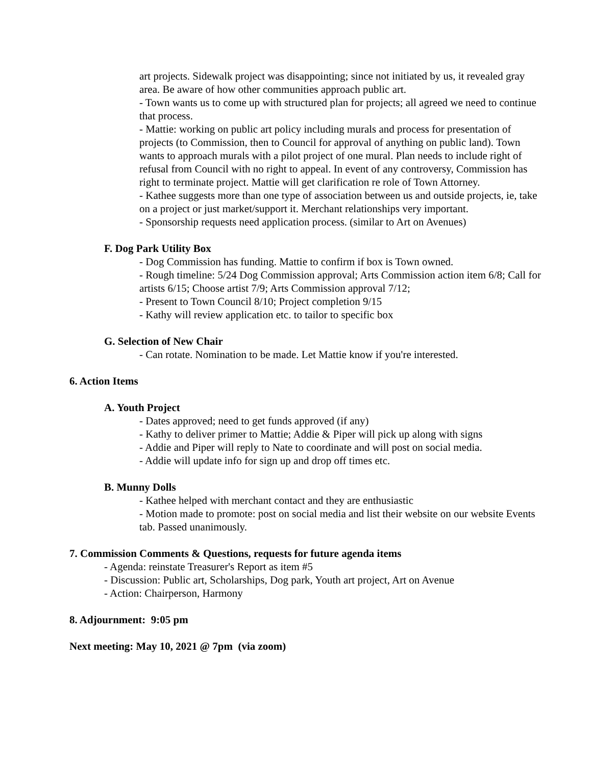art projects. Sidewalk project was disappointing; since not initiated by us, it revealed gray area. Be aware of how other communities approach public art.
- Town wants us to come up with structured plan for projects; all agreed we need to continue that process.
- Mattie: working on public art policy including murals and process for presentation of projects (to Commission, then to Council for approval of anything on public land). Town wants to approach murals with a pilot project of one mural. Plan needs to include right of refusal from Council with no right to appeal. In event of any controversy, Commission has right to terminate project. Mattie will get clarification re role of Town Attorney.
- Kathee suggests more than one type of association between us and outside projects, ie, take on a project or just market/support it. Merchant relationships very important.
- Sponsorship requests need application process. (similar to Art on Avenues)
F. Dog Park Utility Box
- Dog Commission has funding. Mattie to confirm if box is Town owned.
- Rough timeline: 5/24 Dog Commission approval; Arts Commission action item 6/8; Call for artists 6/15; Choose artist 7/9; Arts Commission approval 7/12;
- Present to Town Council 8/10; Project completion 9/15
- Kathy will review application etc. to tailor to specific box
G. Selection of New Chair
- Can rotate. Nomination to be made. Let Mattie know if you're interested.
6. Action Items
A. Youth Project
- Dates approved; need to get funds approved (if any)
- Kathy to deliver primer to Mattie; Addie & Piper will pick up along with signs
- Addie and Piper will reply to Nate to coordinate and will post on social media.
- Addie will update info for sign up and drop off times etc.
B. Munny Dolls
- Kathee helped with merchant contact and they are enthusiastic
- Motion made to promote: post on social media and list their website on our website Events tab. Passed unanimously.
7. Commission Comments & Questions, requests for future agenda items
- Agenda: reinstate Treasurer's Report as item #5
- Discussion: Public art, Scholarships, Dog park, Youth art project, Art on Avenue
- Action: Chairperson, Harmony
8. Adjournment: 9:05 pm
Next meeting: May 10, 2021 @ 7pm (via zoom)